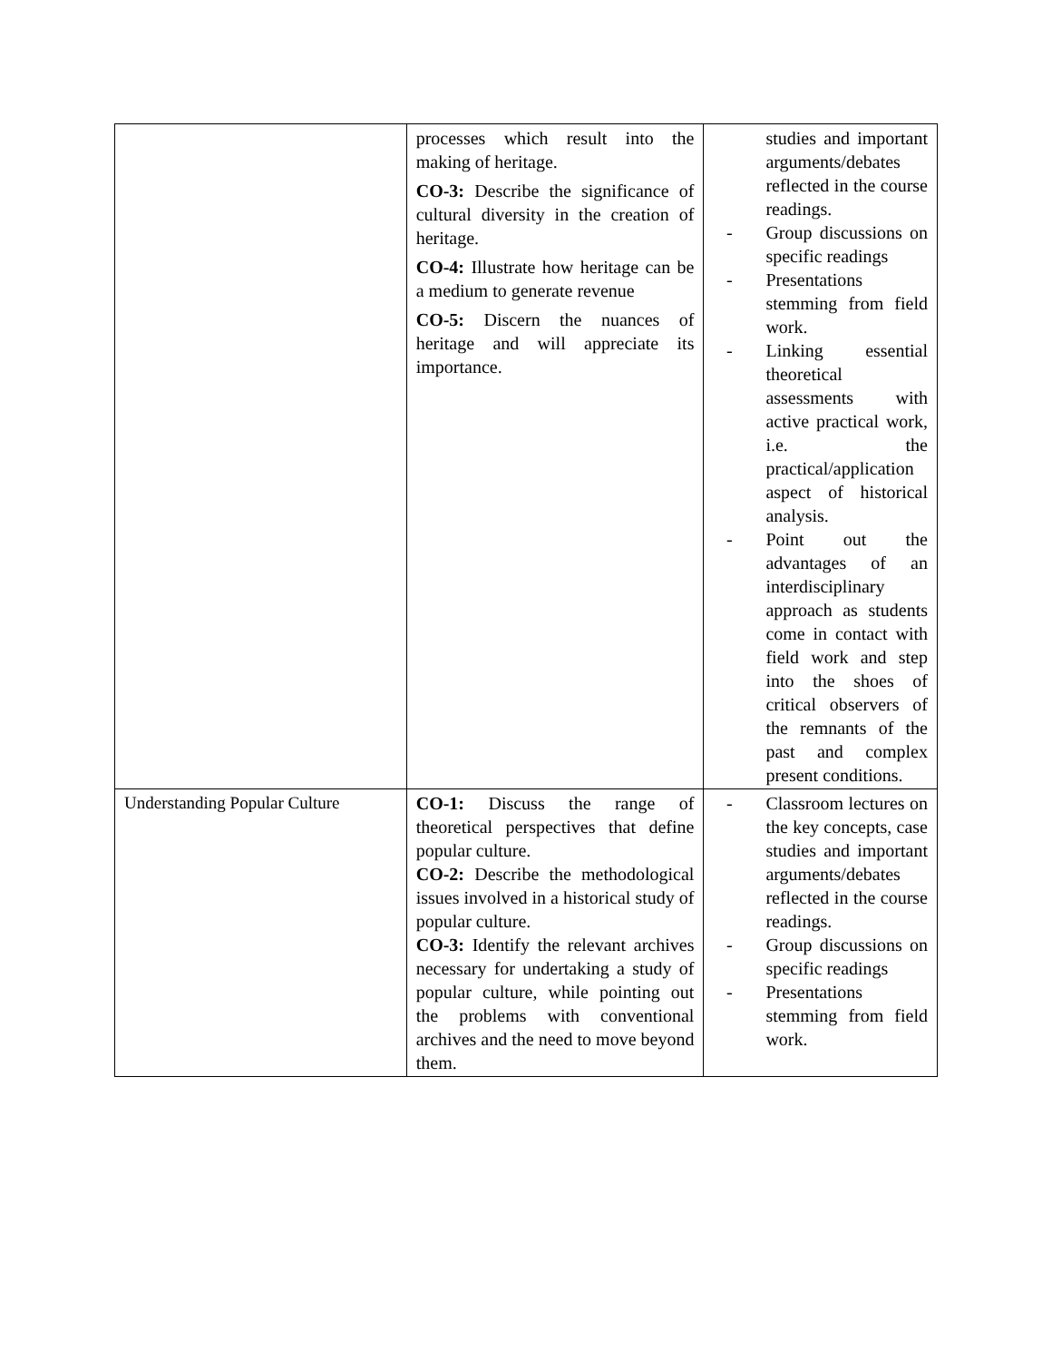| | processes which result into the making of heritage. CO-3: Describe the significance of cultural diversity in the creation of heritage. CO-4: Illustrate how heritage can be a medium to generate revenue CO-5: Discern the nuances of heritage and will appreciate its importance. | studies and important arguments/debates reflected in the course readings. - Group discussions on specific readings - Presentations stemming from field work. - Linking essential theoretical assessments with active practical work, i.e. the practical/application aspect of historical analysis. - Point out the advantages of an interdisciplinary approach as students come in contact with field work and step into the shoes of critical observers of the remnants of the past and complex present conditions. |
| Understanding Popular Culture | CO-1: Discuss the range of theoretical perspectives that define popular culture. CO-2: Describe the methodological issues involved in a historical study of popular culture. CO-3: Identify the relevant archives necessary for undertaking a study of popular culture, while pointing out the problems with conventional archives and the need to move beyond them. | - Classroom lectures on the key concepts, case studies and important arguments/debates reflected in the course readings. - Group discussions on specific readings - Presentations stemming from field work. |